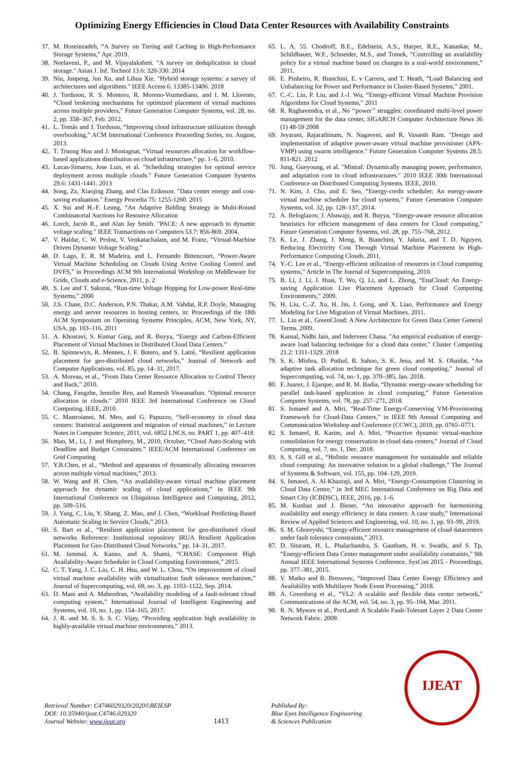Optimizing Energy Efficiencies in Cloud Data Center Resources with Availability Constraints
37. M. Hoseinzadeh, “A Survey on Tiering and Caching in High-Performance Storage Systems,” Apr. 2019.
38. Neelaveni, P., and M. Vijayalakshmi. "A survey on deduplication in cloud storage." Asian J. Inf. Technol 13.6: 320-330. 2014
39. Niu, Junpeng, Jun Xu, and Lihua Xie. "Hybrid storage systems: a survey of architectures and algorithms." IEEE Access 6: 13385-13406. 2018
40. J. Tordsson, R. S. Montero, R. Moreno-Vozmediano, and I. M. Llorente, “Cloud brokering mechanisms for optimized placement of virtual machines across multiple providers,” Future Generation Computer Systems, vol. 28, no. 2, pp. 358–367, Feb. 2012.
41. L. Tomás and J. Tordsson, “Improving cloud infrastructure utilization through overbooking,” ACM International Conference Proceeding Series, no. August, 2013.
42. T. Truong Huu and J. Montagnat, “Virtual resources allocation for workflow-based applications distribution on cloud infrastructure,” pp. 1–6, 2010.
43. Lucas-Simarro, Jose Luis, et al. "Scheduling strategies for optimal service deployment across multiple clouds." Future Generation Computer Systems 29.6: 1431-1441. 2013
44. Song, Zz, Xiaojing Zhang, and Clas Eriksson. "Data center energy and cost-saving evaluation." Energy Procedia 75: 1255-1260. 2015
45. X. Sui and H.-F. Leung, “An Adaptive Bidding Strategy in Multi-Round Combinatorial Auctions for Resource Allocation
46. Lorch, Jacob R., and Alan Jay Smith. "PACE: A new approach to dynamic voltage scaling." IEEE Transactions on Computers 53.7: 856-869. 2004.
47. V. Haldar, C. W. Probst, V. Venkatachalam, and M. Franz, “Virtual-Machine Driven Dynamic Voltage Scaling.”
48. D. Lago, E. R. M Madeira, and L. Fernando Bittencourt, “Power-Aware Virtual Machine Scheduling on Clouds Using Active Cooling Control and DVFS,” in Proceedings ACM 9th International Workshop on Middleware for Grids, Clouds and e-Science, 2011, p. 2
49. S. Lee and T. Sakurai, “Run-time Voltage Hopping for Low-power Real-time Systems,” 2000
50. J.S. Chase, D.C. Anderson, P.N. Thakar, A.M. Vahdat, R.P. Doyle, Managing energy and server resources in hosting centers, in: Proceedings of the 18th ACM Symposium on Operating Systems Principles, ACM, New York, NY, USA, pp. 103–116, 2011
51. A. Khosravi, S. Kumar Garg, and R. Buyya, “Energy and Carbon-Efficient Placement of Virtual Machines in Distributed Cloud Data Centers.”
52. B. Spinnewyn, R. Mennes, J. F. Botero, and S. Latré, “Resilient application placement for geo-distributed cloud networks,” Journal of Network and Computer Applications, vol. 85, pp. 14–31, 2017.
53. A. Moreau, et al., “From Data Center Resource Allocation to Control Theory and Back,” 2010.
54. Chang, Fangzhe, Jennifer Ren, and Ramesh Viswanathan. "Optimal resource allocation in clouds." 2010 IEEE 3rd International Conference on Cloud Computing. IEEE, 2010.
55. C. Mastroianni, M. Meo, and G. Papuzzo, “Self-economy in cloud data centers: Statistical assignment and migration of virtual machines,” in Lecture Notes in Computer Science, 2011, vol. 6852 LNCS, no. PART 1, pp. 407–418.
56. Mao, M., Li, J. and Humphrey, M., 2010, October, “Cloud Auto-Scaling with Deadline and Budget Constraints.” IEEE/ACM International Conference on Grid Computing
57. Y.B.Chen, et al., “Method and apparatus of dynamically allocating resources across multiple virtual machines,” 2013.
58. W. Wang and H. Chen, “An availability-aware virtual machine placement approach for dynamic scaling of cloud applications,” in IEEE 9th International Conference on Ubiquitous Intelligence and Computing, 2012, pp. 509–516.
59. J. Yang, C. Liu, Y. Shang, Z. Mao, and J. Chen, “Workload Predicting-Based Automatic Scaling in Service Clouds,” 2013.
60. S. Bart et al., “Resilient application placement for geo-distributed cloud networks Reference: Institutional repository IRUA Resilient Application Placement for Geo-Distributed Cloud Networks,” pp. 14–31, 2017.
61. M. Jammal, A. Kanso, and A. Shami, “CHASE: Component High Availability-Aware Scheduler in Cloud Computing Environment,” 2015.
62. C. T. Yang, J. C. Liu, C. H. Hsu, and W. L. Chou, “On improvement of cloud virtual machine availability with virtualization fault tolerance mechanism,” Journal of Supercomputing, vol. 69, no. 3, pp. 1103–1122, Sep. 2014.
63. D. Mani and A. Mahendran, “Availability modeling of a fault-tolerant cloud computing system,” International Journal of Intelligent Engineering and Systems, vol. 10, no. 1, pp. 154–165, 2017.
64. J. R. and M. S. S. S. C. Vijay, “Providing application high availability in highly-available virtual machine environments,” 2013.
65. L. A. 55. Chodroff, B.E., Edelstein, A.S., Harper, R.E., Kanaskar, M., Schildhauer, W.F., Schneider, M.S., and Tomek, “Controlling an availability policy for a virtual machine based on changes in a real-world environment,” 2011.
66. E. Pinheiro, R. Bianchini, E. v Carrera, and T. Heath, “Load Balancing and Unbalancing for Power and Performance in Cluster-Based Systems,” 2001.
67. C.-C. Lin, P. Liu, and J.-J. Wu, “Energy-efficient Virtual Machine Provision Algorithms for Cloud Systems,” 2011
68. R. Raghavendra, et al., No ‘‘power’’ struggles: coordinated multi-level power management for the data center, SIGARCH Computer Architecture News 36 (1) 48-59 2008
69. Jeyarani, Rajarathinam, N. Nagaveni, and R. Vasanth Ram. "Design and implementation of adaptive power-aware virtual machine provisioner (APA-VMP) using swarm intelligence." Future Generation Computer Systems 28.5: 811-821. 2012
70. Jung, Gueyoung, et al. "Mistral: Dynamically managing power, performance, and adaptation cost in cloud infrastructures." 2010 IEEE 30th International Conference on Distributed Computing Systems. IEEE, 2010.
71. N. Kim, J. Cho, and E. Seo, “Energy-credit scheduler: An energy-aware virtual machine scheduler for cloud systems,” Future Generation Computer Systems, vol. 32, pp. 128–137, 2014.
72. A. Beloglazov, J. Abawajy, and R. Buyya, “Energy-aware resource allocation heuristics for efficient management of data centers for Cloud computing,” Future Generation Computer Systems, vol. 28, pp. 755–768, 2012.
73. K. Le, J. Zhang, J. Meng, R. Bianchini, Y. Jaluria, and T. D. Nguyen, Reducing Electricity Cost Through Virtual Machine Placement in High-Performance Computing Clouds. 2011.
74. Y.-C. Lee et al., “Energy-efficient utilization of resources in Cloud computing systems,” Article in The Journal of Supercomputing, 2010.
75. B. Li, J. Li, J. Huai, T. Wo, Q. Li, and L. Zhong, “EnaCloud: An Energy-saving Application Live Placement Approach for Cloud Computing Environments,” 2009.
76. H. Liu, C.-Z. Xu, H. Jin, J. Gong, and X. Liao, Performance and Energy Modeling for Live Migration of Virtual Machines. 2011.
77. L. Liu et al., GreenCloud: A New Architecture for Green Data Center General Terms. 2009.
78. Kansal, Nidhi Jain, and Inderveer Chana. "An empirical evaluation of energy-aware load balancing technique for a cloud data center." Cluster Computing 21.2: 1311-1329. 2018
79. S. K. Mishra, D. Puthal, B. Sahoo, S. K. Jena, and M. S. Obaidat, “An adaptive task allocation technique for green cloud computing,” Journal of Supercomputing, vol. 74, no. 1, pp. 370–385, Jan. 2018.
80. F. Juarez, J. Ejarque, and R. M. Badia, “Dynamic energy-aware scheduling for parallel task-based application in cloud computing,” Future Generation Computer Systems, vol. 78, pp. 257–271, 2018.
81. S. Ismaeel and A. Miri, “Real-Time Energy-Conserving VM-Provisioning Framework for Cloud-Data Centers,” in IEEE 9th Annual Computing and Communication Workshop and Conference (CCWC), 2019, pp. 0765–0771.
82. S. Ismaeel, R. Karim, and A. Miri, “Proactive dynamic virtual-machine consolidation for energy conservation in cloud data centers,” Journal of Cloud Computing, vol. 7, no. 1, Dec. 2018.
83. S. S. Gill et al., “Holistic resource management for sustainable and reliable cloud computing: An innovative solution to a global challenge,” The Journal of Systems & Software, vol. 155, pp. 104–129, 2019.
84. S. Ismaeel, A. Al-Khazraji, and A. Miri, “Energy-Consumption Clustering in Cloud Data Centre,” in 3rd MEC International Conference on Big Data and Smart City (ICBDSC), IEEE, 2016, pp. 1–6.
85. M. Kunbaz and J. Bieser, “An innovative approach for harmonizing availability and energy efficiency in data centers: A case study,” International Review of Applied Sciences and Engineering, vol. 10, no. 1, pp. 93–99, 2019.
86. S. M. Ghoreyshi, “Energy-efficient resource management of cloud datacenters under fault tolerance constraints,” 2013.
87. D. Sitaram, H. L. Phalachandra, S. Gautham, H. v. Swathi, and S. Tp, “Energy-efficient Data Center management under availability constraints,” 9th Annual IEEE International Systems Conference, SysCon 2015 - Proceedings, pp. 377–381, 2015.
88. V. Matko and B. Brezovec, “Improved Data Center Energy Efficiency and Availability with Multilayer Node Event Processing,” 2018.
89. A. Greenberg et al., “VL2: A scalable and flexible data center network,” Communications of the ACM, vol. 54, no. 3, pp. 95–104, Mar. 2011.
90. R. N. Mysore et al., PortLand: A Scalable Fault-Tolerant Layer 2 Data Center Network Fabric. 2009.
Retrieval Number: C4746029320/2020©BEIESP
DOI: 10.35940/ijeat.C4746.029320
Journal Website: www.ijeat.org
1413
Published By:
Blue Eyes Intelligence Engineering
& Sciences Publication
IJEAT